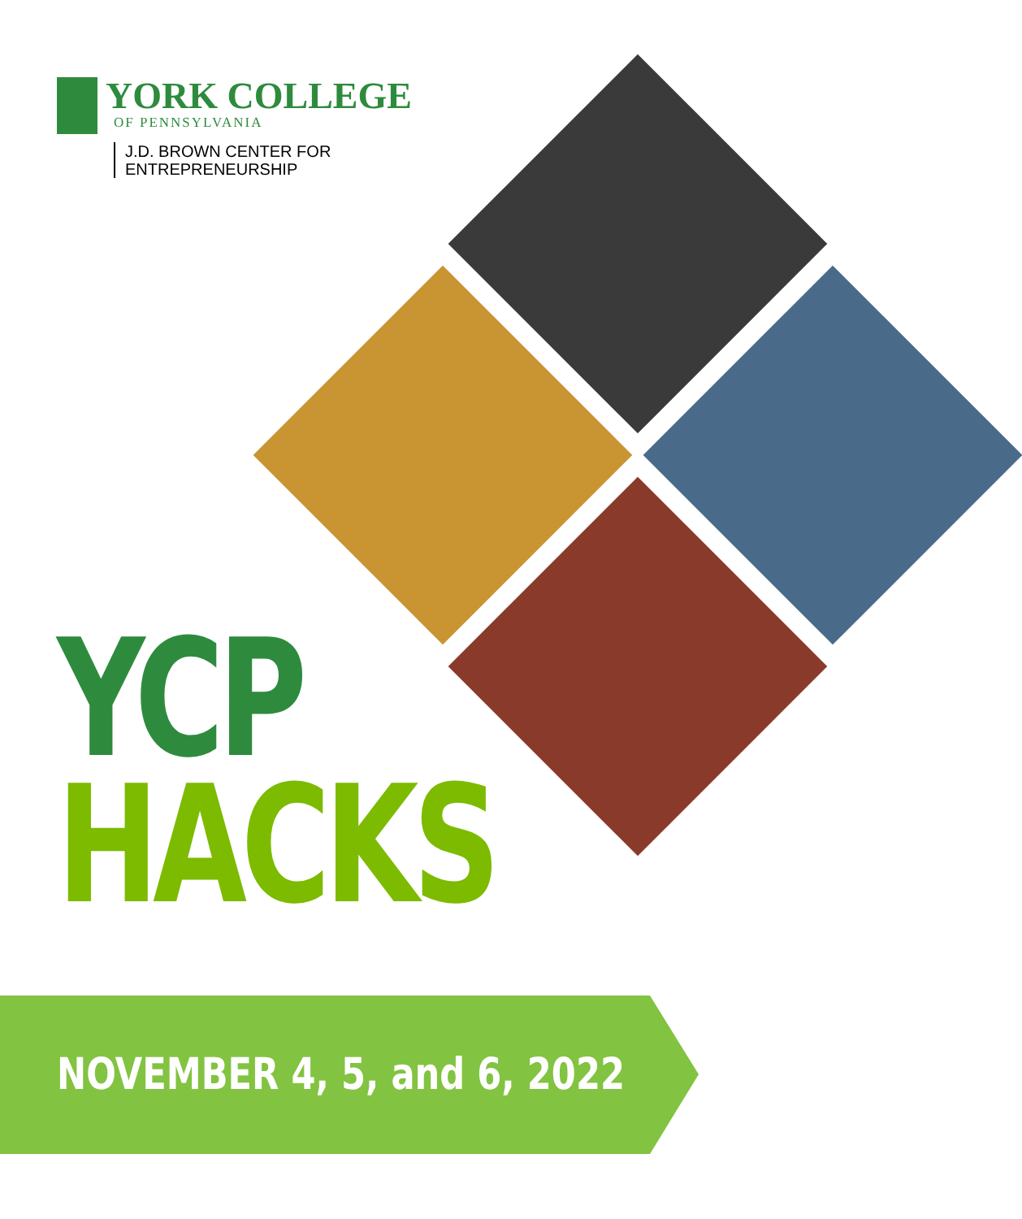YORK COLLEGE
OF PENNSYLVANIA
J.D. BROWN CENTER FOR
ENTREPRENEURSHIP
YCP
HACKS
NOVEMBER 4, 5, and 6, 2022